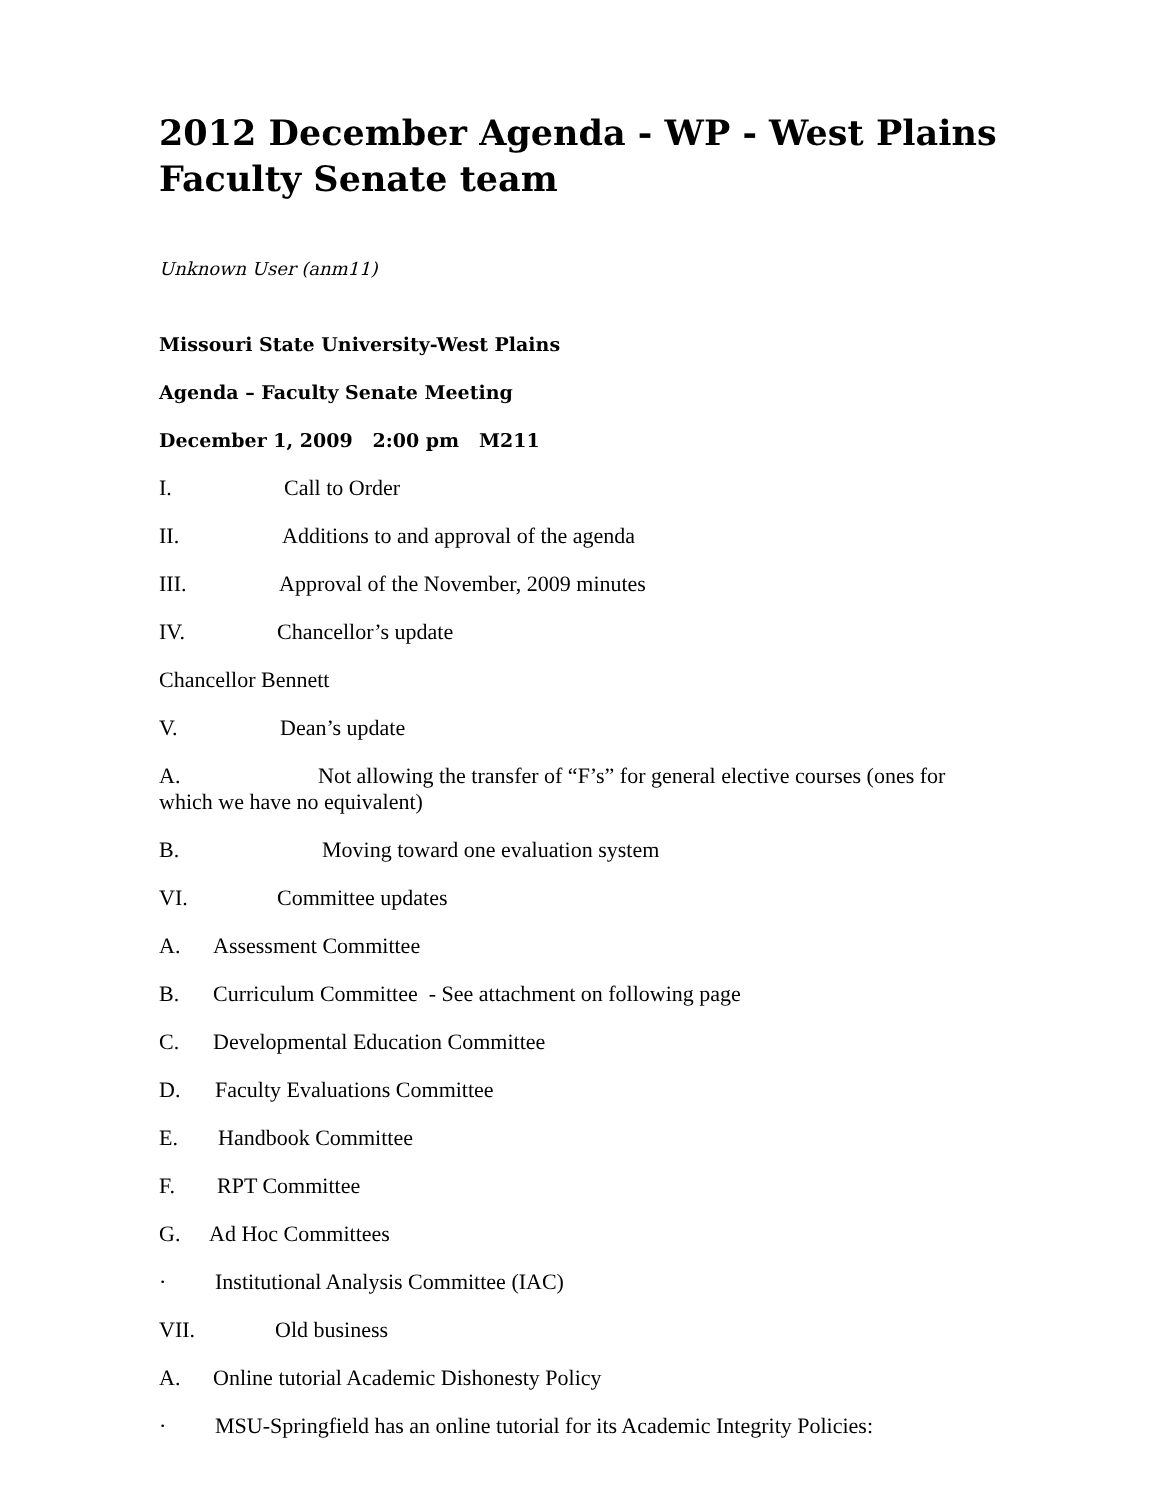2012 December Agenda - WP - West Plains Faculty Senate team
Unknown User (anm11)
Missouri State University-West Plains
Agenda – Faculty Senate Meeting
December 1, 2009 2:00 pm M211
I. Call to Order
II. Additions to and approval of the agenda
III. Approval of the November, 2009 minutes
IV. Chancellor’s update
Chancellor Bennett
V. Dean’s update
A. Not allowing the transfer of “F’s” for general elective courses (ones for which we have no equivalent)
B. Moving toward one evaluation system
VI. Committee updates
A. Assessment Committee
B. Curriculum Committee - See attachment on following page
C. Developmental Education Committee
D. Faculty Evaluations Committee
E. Handbook Committee
F. RPT Committee
G. Ad Hoc Committees
· Institutional Analysis Committee (IAC)
VII. Old business
A. Online tutorial Academic Dishonesty Policy
· MSU-Springfield has an online tutorial for its Academic Integrity Policies: